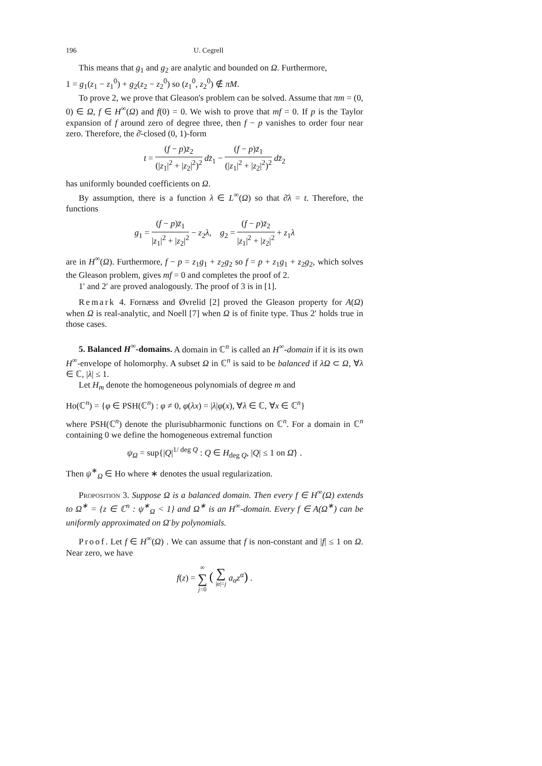196 U. Cegrell
This means that g<sub>1</sub> and g<sub>2</sub> are analytic and bounded on Ω. Furthermore,
1 = g<sub>1</sub>(z<sub>1</sub> − z<sub>1</sub><sup>0</sup>) + g<sub>2</sub>(z<sub>2</sub> − z<sub>2</sub><sup>0</sup>) so (z<sub>1</sub><sup>0</sup>, z<sub>2</sub><sup>0</sup>) ∉ πM.
To prove 2, we prove that Gleason's problem can be solved. Assume that πm = (0, 0) ∈ Ω, f ∈ H<sup>∞</sup>(Ω) and f(0) = 0. We wish to prove that mf = 0. If p is the Taylor expansion of f around zero of degree three, then f − p vanishes to order four near zero. Therefore, the ∂̄-closed (0, 1)-form
t = (f − p)z̄<sub>2</sub> (|z<sub>1</sub>|<sup>2</sup> + |z<sub>2</sub>|<sup>2</sup>)<sup>2</sup> dz̄<sub>1</sub> − (f − p)z̄<sub>1</sub> (|z<sub>1</sub>|<sup>2</sup> + |z<sub>2</sub>|<sup>2</sup>)<sup>2</sup> dz̄<sub>2</sub>
has uniformly bounded coefficients on Ω.
By assumption, there is a function λ ∈ L<sup>∞</sup>(Ω) so that ∂̄λ = t. Therefore, the functions
g<sub>1</sub> = (f − p)z̄<sub>1</sub> |z<sub>1</sub>|<sup>2</sup> + |z<sub>2</sub>|<sup>2</sup> − z<sub>2</sub>λ, g<sub>2</sub> = (f − p)z̄<sub>2</sub> |z<sub>1</sub>|<sup>2</sup> + |z<sub>2</sub>|<sup>2</sup> + z<sub>1</sub>λ
are in H<sup>∞</sup>(Ω). Furthermore, f − p = z<sub>1</sub>g<sub>1</sub> + z<sub>2</sub>g<sub>2</sub> so f = p + z<sub>1</sub>g<sub>1</sub> + z<sub>2</sub>g<sub>2</sub>, which solves the Gleason problem, gives mf = 0 and completes the proof of 2.
1′ and 2′ are proved analogously. The proof of 3 is in [1].
Remark 4. Fornæss and Øvrelid [2] proved the Gleason property for A(Ω) when Ω is real-analytic, and Noell [7] when Ω is of finite type. Thus 2′ holds true in those cases.
5. Balanced H<sup>∞</sup>-domains. A domain in ℂ<sup>n</sup> is called an H<sup>∞</sup>-domain if it is its own H<sup>∞</sup>-envelope of holomorphy. A subset Ω in ℂ<sup>n</sup> is said to be balanced if λΩ ⊂ Ω, ∀λ ∈ ℂ, |λ| ≤ 1.
Let H<sub>m</sub> denote the homogeneous polynomials of degree m and
Ho(ℂ<sup>n</sup>) = {φ ∈ PSH(ℂ<sup>n</sup>) : φ ≠ 0, φ(λx) = |λ|φ(x), ∀λ ∈ ℂ, ∀x ∈ ℂ<sup>n</sup>}
where PSH(ℂ<sup>n</sup>) denote the plurisubharmonic functions on ℂ<sup>n</sup>. For a domain in ℂ<sup>n</sup> containing 0 we define the homogeneous extremal function
ψ<sub>Ω</sub> = sup{|Q|<sup>1/ deg Q</sup> : Q ∈ H<sub>deg Q</sub>, |Q| ≤ 1 on Ω̄} .
Then ψ<sup>∗</sup><sub>Ω</sub> ∈ Ho where ∗ denotes the usual regularization.
Proposition 3. Suppose Ω is a balanced domain. Then every f ∈ H<sup>∞</sup>(Ω) extends to Ω<sup>∗</sup> = {z ∈ ℂ<sup>n</sup> : ψ<sup>∗</sup><sub>Ω</sub> < 1} and Ω<sup>∗</sup> is an H<sup>∞</sup>-domain. Every f ∈ A(Ω<sup>∗</sup>) can be uniformly approximated on Ω̄ by polynomials.
Proof. Let f ∈ H<sup>∞</sup>(Ω) . We can assume that f is non-constant and |f| ≤ 1 on Ω. Near zero, we have
f(z) = ∞ ∑ j=0 ( ∑ |α|=j a<sub>α</sub>z<sup>α</sup>) .